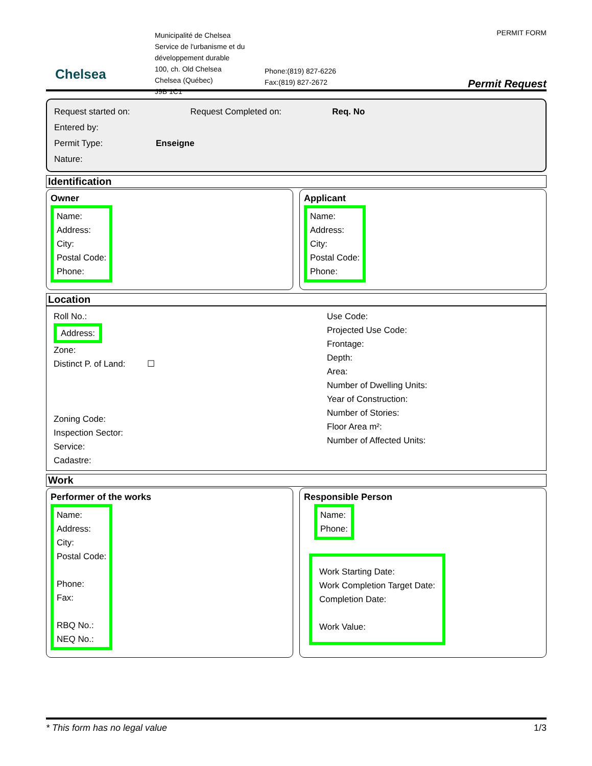Chelsea
Municipalité de Chelsea
Service de l'urbanisme et du développement durable
100, ch. Old Chelsea
Chelsea (Québec)
J9B 1C1
Phone:(819) 827-6226
Fax:(819) 827-2672
PERMIT FORM
Permit Request
Request started on: Request Completed on: Req. No
Entered by:
Permit Type: Enseigne
Nature:
Identification
Owner
Name:
Address:
City:
Postal Code:
Phone:
Applicant
Name:
Address:
City:
Postal Code:
Phone:
Location
Roll No.:
Address:
Zone:
Distinct P. of Land: ☐
Zoning Code:
Inspection Sector:
Service:
Cadastre:
Use Code:
Projected Use Code:
Frontage:
Depth:
Area:
Number of Dwelling Units:
Year of Construction:
Number of Stories:
Floor Area m²:
Number of Affected Units:
Work
Performer of the works
Name:
Address:
City:
Postal Code:
Phone:
Fax:
RBQ No.:
NEQ No.:
Responsible Person
Name:
Phone:
Work Starting Date:
Work Completion Target Date:
Completion Date:
Work Value:
* This form has no legal value 1/3